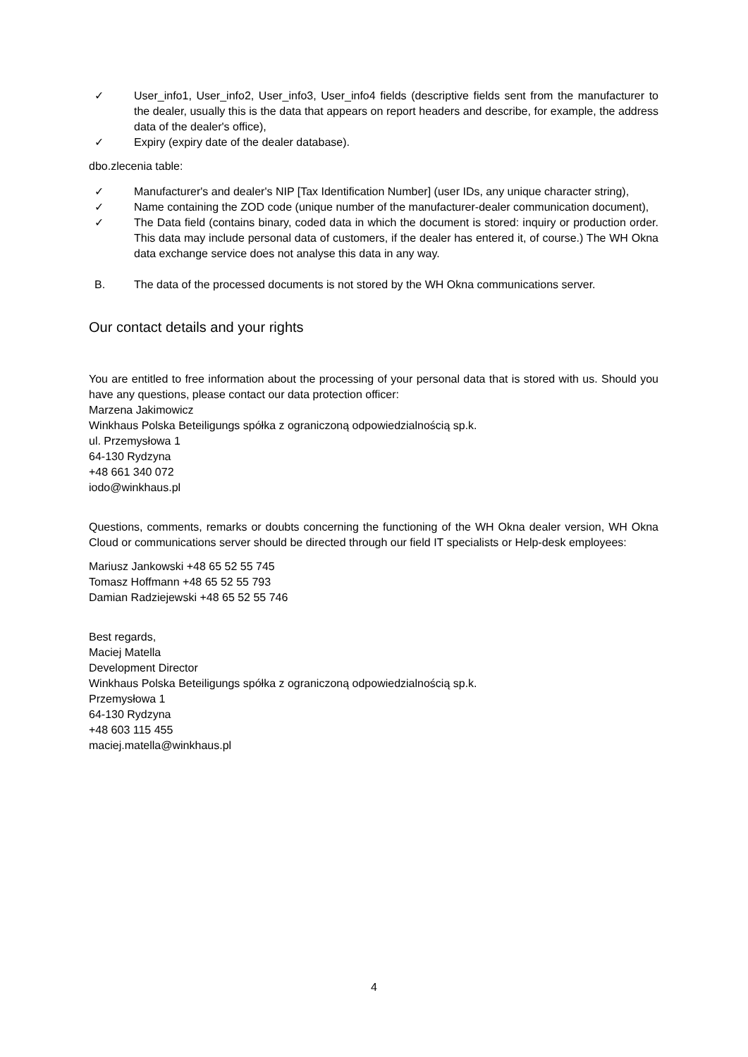✓ User_info1, User_info2, User_info3, User_info4 fields (descriptive fields sent from the manufacturer to the dealer, usually this is the data that appears on report headers and describe, for example, the address data of the dealer's office),
✓ Expiry (expiry date of the dealer database).
dbo.zlecenia table:
✓ Manufacturer's and dealer's NIP [Tax Identification Number] (user IDs, any unique character string),
✓ Name containing the ZOD code (unique number of the manufacturer-dealer communication document),
✓ The Data field (contains binary, coded data in which the document is stored: inquiry or production order. This data may include personal data of customers, if the dealer has entered it, of course.) The WH Okna data exchange service does not analyse this data in any way.
B. The data of the processed documents is not stored by the WH Okna communications server.
Our contact details and your rights
You are entitled to free information about the processing of your personal data that is stored with us. Should you have any questions, please contact our data protection officer:
Marzena Jakimowicz
Winkhaus Polska Beteiligungs spółka z ograniczoną odpowiedzialnością sp.k.
ul. Przemysłowa 1
64-130 Rydzyna
+48 661 340 072
iodo@winkhaus.pl
Questions, comments, remarks or doubts concerning the functioning of the WH Okna dealer version, WH Okna Cloud or communications server should be directed through our field IT specialists or Help-desk employees:
Mariusz Jankowski +48 65 52 55 745
Tomasz Hoffmann +48 65 52 55 793
Damian Radziejewski +48 65 52 55 746
Best regards,
Maciej Matella
Development Director
Winkhaus Polska Beteiligungs spółka z ograniczoną odpowiedzialnością sp.k.
Przemysłowa 1
64-130 Rydzyna
+48 603 115 455
maciej.matella@winkhaus.pl
4